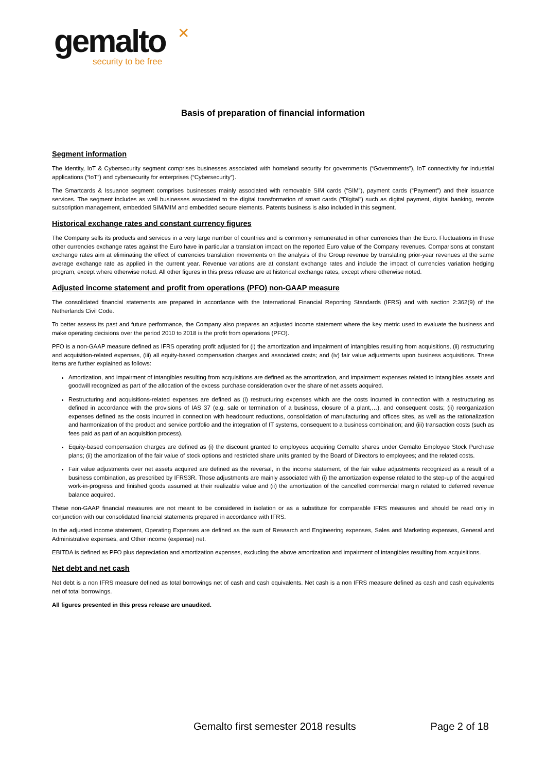gemalto
✕
security to be free
Basis of preparation of financial information
Segment information
The Identity, IoT & Cybersecurity segment comprises businesses associated with homeland security for governments (“Governments”), IoT connectivity for industrial applications (“IoT”) and cybersecurity for enterprises (“Cybersecurity”).
The Smartcards & Issuance segment comprises businesses mainly associated with removable SIM cards (“SIM”), payment cards (“Payment”) and their issuance services. The segment includes as well businesses associated to the digital transformation of smart cards (“Digital”) such as digital payment, digital banking, remote subscription management, embedded SIM/MIM and embedded secure elements. Patents business is also included in this segment.
Historical exchange rates and constant currency figures
The Company sells its products and services in a very large number of countries and is commonly remunerated in other currencies than the Euro. Fluctuations in these other currencies exchange rates against the Euro have in particular a translation impact on the reported Euro value of the Company revenues. Comparisons at constant exchange rates aim at eliminating the effect of currencies translation movements on the analysis of the Group revenue by translating prior-year revenues at the same average exchange rate as applied in the current year. Revenue variations are at constant exchange rates and include the impact of currencies variation hedging program, except where otherwise noted. All other figures in this press release are at historical exchange rates, except where otherwise noted.
Adjusted income statement and profit from operations (PFO) non-GAAP measure
The consolidated financial statements are prepared in accordance with the International Financial Reporting Standards (IFRS) and with section 2:362(9) of the Netherlands Civil Code.
To better assess its past and future performance, the Company also prepares an adjusted income statement where the key metric used to evaluate the business and make operating decisions over the period 2010 to 2018 is the profit from operations (PFO).
PFO is a non-GAAP measure defined as IFRS operating profit adjusted for (i) the amortization and impairment of intangibles resulting from acquisitions, (ii) restructuring and acquisition-related expenses, (iii) all equity-based compensation charges and associated costs; and (iv) fair value adjustments upon business acquisitions. These items are further explained as follows:
Amortization, and impairment of intangibles resulting from acquisitions are defined as the amortization, and impairment expenses related to intangibles assets and goodwill recognized as part of the allocation of the excess purchase consideration over the share of net assets acquired.
Restructuring and acquisitions-related expenses are defined as (i) restructuring expenses which are the costs incurred in connection with a restructuring as defined in accordance with the provisions of IAS 37 (e.g. sale or termination of a business, closure of a plant,…), and consequent costs; (ii) reorganization expenses defined as the costs incurred in connection with headcount reductions, consolidation of manufacturing and offices sites, as well as the rationalization and harmonization of the product and service portfolio and the integration of IT systems, consequent to a business combination; and (iii) transaction costs (such as fees paid as part of an acquisition process).
Equity-based compensation charges are defined as (i) the discount granted to employees acquiring Gemalto shares under Gemalto Employee Stock Purchase plans; (ii) the amortization of the fair value of stock options and restricted share units granted by the Board of Directors to employees; and the related costs.
Fair value adjustments over net assets acquired are defined as the reversal, in the income statement, of the fair value adjustments recognized as a result of a business combination, as prescribed by IFRS3R. Those adjustments are mainly associated with (i) the amortization expense related to the step-up of the acquired work-in-progress and finished goods assumed at their realizable value and (ii) the amortization of the cancelled commercial margin related to deferred revenue balance acquired.
These non-GAAP financial measures are not meant to be considered in isolation or as a substitute for comparable IFRS measures and should be read only in conjunction with our consolidated financial statements prepared in accordance with IFRS.
In the adjusted income statement, Operating Expenses are defined as the sum of Research and Engineering expenses, Sales and Marketing expenses, General and Administrative expenses, and Other income (expense) net.
EBITDA is defined as PFO plus depreciation and amortization expenses, excluding the above amortization and impairment of intangibles resulting from acquisitions.
Net debt and net cash
Net debt is a non IFRS measure defined as total borrowings net of cash and cash equivalents. Net cash is a non IFRS measure defined as cash and cash equivalents net of total borrowings.
All figures presented in this press release are unaudited.
Gemalto first semester 2018 results Page 2 of 18